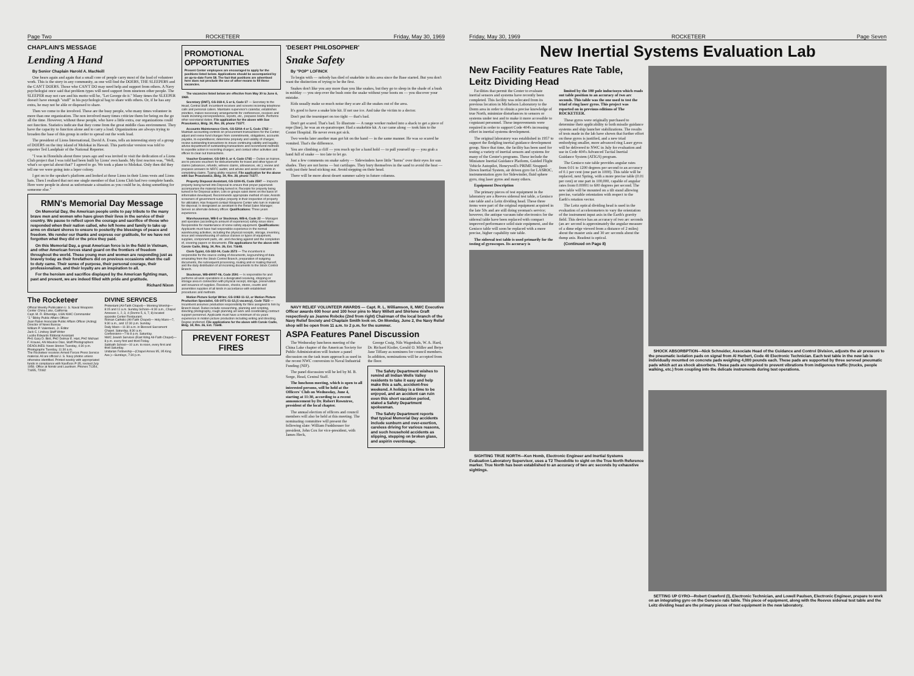Page Two ROCKETEER Friday, May 30, 1969
CHAPLAIN'S MESSAGE
Lending A Hand
By Senior Chaplain Harold A. MacNeill
One hears again and again that a small core of people carry most of the load of volunteer work. This is the story in any community, as one will find the DOERS, THE SLEEPERS and the CAN'T DOERS. Those who CAN'T DO may need help and support from others. A Navy psychologist once said that problem types will need support from nineteen other people. The SLEEPER may not care and his motto will be, "Let George do it." Many times the SLEEPER doesn't have enough "stuff" in his psychological bag to share with others. Or, if he has any extra, he may not be able or disposed to share.
Then we come to the involved. These are the busy people, who many times volunteer in more than one organization. The non involved many times criticize them for being on the go all the time. However, without these people, who have a little extra, our organizations could not function. Statistics indicate that they come from the great middle class environment. They have the capacity to function alone and to carry a load. Organizations are always trying to broaden the base of this group in order to spread out the work load.
The president of Lions International, David A. Evans, tells an interesting story of a group of DOERS on the tiny island of Molokai in Hawaii. This particular version was told to reporter Ted Landphair of the National Reporter.
"I was in Honolulu about three years ago and was invited to visit the dedication of a Lions Club project that I was told had been built by Lions' own hands. My first reacton was, "Well, what's so special about that?' I agreed to go. We took a plane to Molokai. Only then did they tell me we were going into a leper colony.
I got on to the speaker's platform and looked at those Lions in their Lions vests and Lions hats. Then I realized that not one single member of that Lions Club had two complete hands. Here were people in about as unfortunate a situation as you could be in, doing something for someone else."
RMN's Memorial Day Message
On Memorial Day, the American people unite to pay tribute to the many brave men and women who have given their lives in the service of their country. We pause to reflect upon the courage and sacrifice of those who responded when their nation called, who left home and family to take up arms on distant shores to ensure to posterity the blessings of peace and freedom. We render our thanks and express our gratitude, for we have not forgotten what they did or the price they paid.
On this Memorial Day, a great American force is in the field in Vietnam, and other American forces stand guard on the frontiers of freedom throughout the world. These young men and women are responding just as bravely today as their forefathers did on previous occasions when the call to duty came. Their sense of purpose, their personal courage, their professionalism, and their loyalty are an inspiration to all.
For the heroism and sacrifice displayed by the American fighting man, past and present, we are indeed filled with pride and gratitude.
Richard Nixon
The Rocketeer
Official Weekly Publication U. S. Naval Weapons Center China Lake, California
Capt. M. R. Etheridge, USN NWC Commander
"J." Bibby Public Affairs Officer
Joan Raber Associate Public Affairs Officer (Acting) Director of News Bureau
William P. Valenteen, Jr. Editor
Jack C. Lindsey Staff Writer
Lucille Edwards Editorial Assistant
PH1 Gary D. Bird, PH2 Delmar E. Hart, PH2 Michael F. Krause, AN Maurice Dias, Staff Photographers
DEADLINES: News Stories Tuesday, 4:30 p.m. Photographs Tuesday, 11:30 a.m.
The Rocketeer receives Armed Forces Press Service material. All are official U. S. Navy photos unless otherwise identified. Printed weekly with appropriated funds in compliance with NavExos P-35, revised July 1958. Office at Nimitz and Lauritsen. Phones 71354, 71655, 72082
DIVINE SERVICES
Protestant (All-Faith Chapel)— Morning Worship—8:15 and 11 a.m. Sunday School—9:30 a.m., Chapel Annexes 1, 2, 3, 4 (Dorms 5, 6, 7, 8) located opposite Center Restaurant.
Roman Catholic (All-Faith Chapel)— Holy Mass—7, 9:30 a.m., and 12:30 p.m. Sunday.
Daily Mass—11:30 a.m. in Blessed Sacrament Chapel. Saturday, 8:30 a.m.
Confessions—7 to 8 p.m. Saturday.
NWC Jewish Services (East Wing All-Faith Chapel)—8 p.m. every first and third Friday.
Sabbath School—10 a.m. to noon, every first and third Saturday.
Unitarian Fellowship—(Chapel Annex 95, 95 King Ave.)—Sundays, 7:30 p.m.
PROMOTIONAL OPPORTUNITIES
Present Center employees are encouraged to apply for the positions listed below. Applications should be accompanied by an up-to-date Form 58. The fact that positions are advertised here does not preclude the use of other means to fill these vacancies.
The vacancies listed below are effective from May 30 to June 6, 1969.
Secretary (DMT), GS-318-4, 5 or 6, Code 17 — Secretary to the Head, Central Staff. Incumbent receives and screens incoming telephone calls and personal callers. Maintains supervisor's calendar, establishes priorities, makes necessary arrangements for conferences, receives and reads incoming correspondence, reports, etc., prepares briefs. Performs other secretarial duties. File application for the above with Sue Prasolowicz, Bldg. 34, Rm. 28, phone 71577.
Accounts Maintenance Clerk, GS-520A-4 or 5, Code 1762 — Maintain accounting controls on procurement transactions for the Center; adjust and revise fund charges from commitments, obligations, accounts payable, to expenditures; determine propriety and validity of charges; review outstanding transactions to insure continuing validity and legality; advise department of outstanding transactions and recommend methods to expedite action in recording charges; and contact other activities and offices to clear out transactions.
Voucher Examiner, GS-540-3, or 4, Code 1765 — Duties as trainee, are to process vouchers for disbursements for travel and other types of claims (advances, refunds, witness claims, allowances, etc.); review and prepares answers to NRFC audits; and advise and assist claimants in completing claims. Typing ability required. File application for the above with Sue Prasolowicz, Bldg. 34, Rm. 28, phone 71577.
Property Disposal Assistant, GS-1104-05, Code 2597 — Inspects property being turned into Disposal to ensure that proper paperwork accompanies the material being turned in; Receipts for property being turned in for Disposal action; Lots or groups sales items on the basis of information developed; Recommends appropriate method of sale; Assists screeners of government surplus property in their inspection of property for utilization; Has frequent contact Weapons Center who turn in material for disposal; Is designated as assistant to the Retail Sales Manager; Serves as alternate delivery officer. Qualifications: Three years experience.
Warehouseman, WB-5 or Stockman, WB-6, Code 22 — Manages and operates (according to amount of experience) safety issue store. Responsible for maintenance of some safety equipment. Qualifications: Applicants must have had responsible experience in the normal warehousing activities, including the physical receipts, storage, inventory, issue and rewarehousing of various classes or types of equipment, supplies, component parts, etc. and checking against and the completion of, covering papers or documents. File applications for the above with Carole Cadle, Bldg. 34, Rm. 26, Ext. 71648.
Clerk-Typist, GS-322-04, Code 2573 — The incumbent is responsible for the source coding of documents, keypunching of data emanating from the Stock Control Branch, preparation of outgoing documents, the subsequent processing, routing and-or mailing thereof, and the daily distribution of all incoming documents to the Stock Control Branch.
Stockman, WB-69007-06, Code 2591 — Is responsible for and performs all work operations in a designated receiving, shipping or storage area in connection with physical receipt, storage, preservation and issuance of supplies. Receives, checks, stores, counts and assembles supplies of all kinds in accordance with established procedures and methods.
Motion Picture Script Writer, GS-1082-11-12, or Motion Picture Production Specialist, GS-1071-11-12,(1 vacancy), Code 7523 — Incumbent assumes production responsibility for films assigned to him by Branch Head. Duties include researching, planning and scripting, directing photography, rough planning art work and coordinating contract support personnel. Applicants must have a minimum of six years experience in motion picture production including writing and directing. Degree preferred. File applications for the above with Carole Cadle, Bldg. 34, Rm. 26, Ext. 71648.
PREVENT FOREST FIRES
'DESERT PHILOSOPHER'
Snake Safety
By "POP" LOFINCK
To begin with — nobody has died of snakebite in this area since the Base started. But you don't want the distinction of trying to be the first.
Snakes don't like you any more than you like snakes, but they go to sleep in the shade of a bush in midday — you step over the bush onto the snake without your boots on — you discover your mistake.
Kids usually make so much noise they scare all the snakes out of the area.
It's good to have a snake bite kit. If not use ice. And take the victim to a doctor.
Don't put the tourniquet on too tight — that's bad.
Don't get scared. That's bad. To illustrate — A range worker rushed into a shack to get a piece of rope (line), he was an ex-paratrooper. Had a snakebite kit. A car came along — took him to the Center Hospital. He never even got sick.
Two weeks later another man got bit on the hand — in the same manner. He was so scared he vomited. That's the difference.
You are climbing a cliff — you reach up for a hand hold — to pull yourself up — you grab a hand full of snake — too late to let go.
Just a few comments on snake safety — Sidewinders have little "horns" over their eyes for sun shades. They are not horns — but cartilages. They bury themselves in the sand to avoid the heat — with just their head sticking out. Avoid stepping on their head.
There will be more about desert summer safety in future columns.
NAVY RELIEF VOLUNTEER AWARDS — Capt. R. L. Williamson, II, NWC Executive Officer awards 600 hour and 100 hour pins to Mary Willett and Shirlene Graft respectively as Jeanne Robcke (2nd from right) Chairman of the local branch of the Navy Relief Society and Chaplain Smith look on. On Monday, June 2, the Navy Relief shop will be open from 11 a.m. to 2 p.m. for the summer.
ASPA Features Panel Discussion
The Wednesday luncheon meeting of the China Lake chapter of the American Society for Public Administration will feature a panel discussion on the task team approach as used in the recent NWC conversion to Naval Industrial Funding (NIF).
The panel discussion will be led by M. B. Sorge, Head, Central Staff.
The luncheon meeting, which is open to all interested persons, will be held at the Officers' Club on Wednesday, June 4, starting at 11:30, according to a recent announcement by Dr. Robert Rowntree, president of the local chapter.
The annual election of officers and council members will also be held at this meeting. The nominating committee will present the following slate: William Funkhouser for president, John Cox for vice-president, with James Heck,
George Craig, Nils Wagenhals, W. A. Hard, Dr. Richard Kistler, Gerald O. Miller and Betye Jane Tiffany as nominees for council members. In addition, nominations will be accepted from the floor.
The Safety Department wishes to remind all Indian Wells Valley residents to take it easy and help make this a safe, accident-free weekend. A holiday is a time to be enjoyed, and an accident can ruin even this short vacation period, stated a Safety Department spokesman.
The Safety Department reports that typical Memorial Day accidents include sunburn and over-exertion, careless driving for various reasons, and such household accidents as slipping, stepping on broken glass, and aspirin overdosage.
Friday, May 30, 1969 ROCKETEER Page Seven
New Inertial Systems Evaluation Lab
New Facility Features Rate Table, Leitz Dividing Head
Facilities that permit the Center to evaluate inertial sensors and systems have recently been completed. This facility was relocated from its previous location in Michelson Laboratory to the Dorm area in order to obtain a precise knowledge of true North, minimize disturbances to sensors or systems under test and to make it more accessible to cognizant personnel. These improvements were required in order to support Code 404's increasing effort in inertial systems development.
The original laboratory was established in 1957 to support the fledgling inertial guidance development group. Since that time, the facility has been used for testing a variety of inertial sensors and systems for many of the Center's programs. These include the Miniature Inertial Guidance Platform, Guided Flight Vehicle Autopilot, Honeywell's PRIME Strapped-Down Inertial System, air driven gyro for LASROC, instrumentation gyro for Sidewinder, fluid sphere gyro, ring laser gyros and many others.
Equipment Description
The primary pieces of test equipment in the laboratory are a Reeves sidereal test table, a Genisco rate table and a Leitz dividing head. These three items were part of the original equipment acquired in the late 50s and are still doing yeoman's service; however, the antique vacuum tube electronics for the sidereal table have been replaced with compact improved performance solid state equipment, and the Genisco table will soon be replaced with a more precise, higher capability rate table.
The sidereal test table is used primarily for the testing of gyroscopes. Its accuracy is
limited by the 180 pole inductosyn which reads out table position to an accuracy of two arc seconds. This table was the one used to test the triad of ring laser gyros. This project was reported on in previous editions of The ROCKETEER.
These gyros were originally purchased to determine their applicability to both missile guidance systems and ship launcher stabilizations. The results of tests made in the lab have shown that further effort on these gyros is justified, and a new triad embodying smaller, more advanced ring Laser gyros will be delivered to NWC in July for evaluation and use in Code 404's Advanced Tactial Inertial Guidance System (ATIGS) program.
The Genisco rate table provides angular rates from 0.01 to 1200 degrees per second to an accuracy of 0.1 per cent (one part in 1000). This table will be replaced, next Spring, with a more precise table (0.01 per cent) or one part in 100,000, capable of angular rates from 0.00001 to 600 degrees per second. The new table will be mounted on a tilt stand allowing precise, variable orientation with respect to the Earth's rotation vector.
The Leitz optical dividing head is used in the evaluation of accelerometers to vary the orientation of the instrument input axis in the Earth's gravity field. This device has an accuracy of two arc seconds (an arc second is approximately the angular measure of a dime edge viewed from a distance of 2 miles) about the master axis and 30 arc seconds about the dump axis. Readout is optical.
(Continued on Page 8)
SIGHTING TRUE NORTH—Ken Homb, Electronic Engineer and Inertial Systems Evaluation Laboratory Supervisor, uses a T2 Theodolite to sight on the True North Reference marker. True North has been established to an accuracy of two arc seconds by exhaustive sightings.
SHOCK ABSORBPTION—Nick Schneider, Associate Head of the Guidance and Control Division, adjusts the air pressure to the pneumatic isolation pads on signal from Al Herbert, Code 40 Electronic Technician. Each test table in the new lab is individually mounted on concrete pads weighing 4,000 pounds each. These pads are supported by three servoed pneumatic pads which act as shock absorbers. These pads are required to prevent vibrations from indigenous traffic (trucks, people walking, etc.) from coupling into the delicate instruments during test operations.
SETTING UP GYRO—Robert Crawford (l), Electronic Technician, and Lowell Paulsen, Electronic Engineer, prepare to work on an integrating gyro on the Genesco rate table. This piece of equipment, along with the Reeves sidereal test table and the Leitz dividing head are the primary pieces of test equipment in the new laboratory.